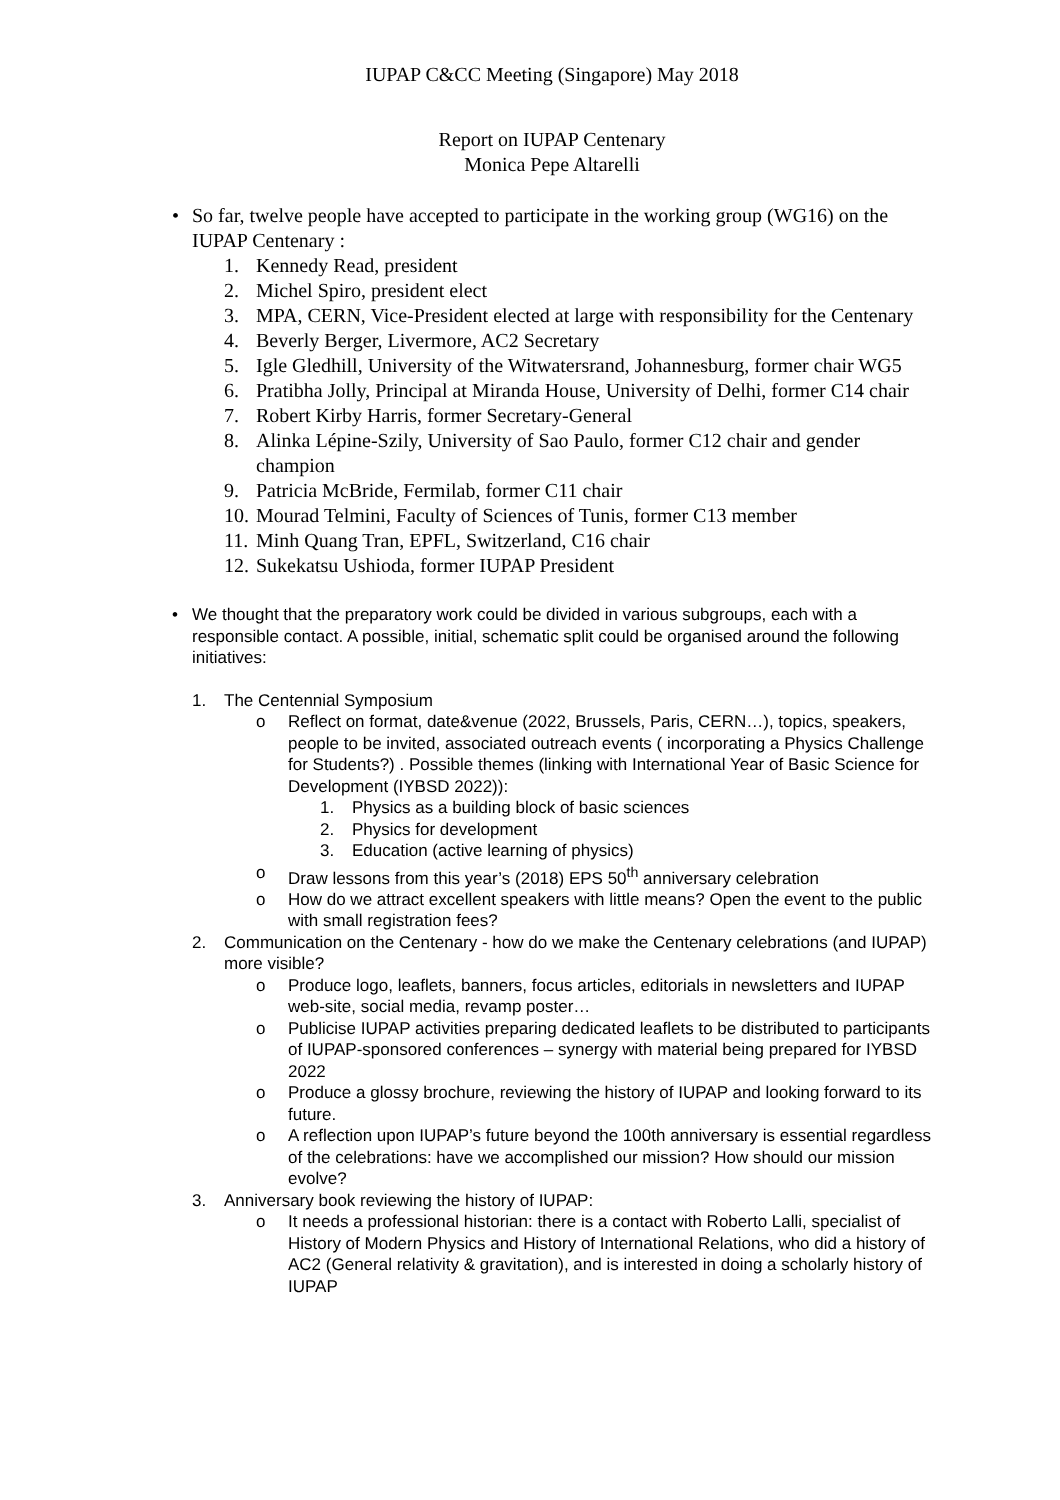IUPAP C&CC Meeting (Singapore) May 2018
Report on IUPAP Centenary
Monica Pepe Altarelli
• So far, twelve people have accepted to participate in the working group (WG16) on the IUPAP Centenary :
1. Kennedy Read, president
2. Michel Spiro, president elect
3. MPA, CERN, Vice-President elected at large with responsibility for the Centenary
4. Beverly Berger, Livermore, AC2 Secretary
5. Igle Gledhill, University of the Witwatersrand, Johannesburg, former chair WG5
6. Pratibha Jolly, Principal at Miranda House, University of Delhi, former C14 chair
7. Robert Kirby Harris, former Secretary-General
8. Alinka Lépine-Szily, University of Sao Paulo, former C12 chair and gender champion
9. Patricia McBride, Fermilab, former C11 chair
10. Mourad Telmini, Faculty of Sciences of Tunis, former C13 member
11. Minh Quang Tran, EPFL, Switzerland, C16 chair
12. Sukekatsu Ushioda, former IUPAP President
• We thought that the preparatory work could be divided in various subgroups, each with a responsible contact. A possible, initial, schematic split could be organised around the following initiatives:
1. The Centennial Symposium
o Reflect on format, date&venue (2022, Brussels, Paris, CERN…), topics, speakers, people to be invited, associated outreach events ( incorporating a Physics Challenge for Students?) . Possible themes (linking with International Year of Basic Science for Development (IYBSD 2022)):
1. Physics as a building block of basic sciences
2. Physics for development
3. Education (active learning of physics)
o Draw lessons from this year’s (2018) EPS 50<sup>th</sup> anniversary celebration
o How do we attract excellent speakers with little means? Open the event to the public with small registration fees?
2. Communication on the Centenary - how do we make the Centenary celebrations (and IUPAP) more visible?
o Produce logo, leaflets, banners, focus articles, editorials in newsletters and IUPAP web-site, social media, revamp poster…
o Publicise IUPAP activities preparing dedicated leaflets to be distributed to participants of IUPAP-sponsored conferences – synergy with material being prepared for IYBSD 2022
o Produce a glossy brochure, reviewing the history of IUPAP and looking forward to its future.
o A reflection upon IUPAP’s future beyond the 100th anniversary is essential regardless of the celebrations: have we accomplished our mission? How should our mission evolve?
3. Anniversary book reviewing the history of IUPAP:
o It needs a professional historian: there is a contact with Roberto Lalli, specialist of History of Modern Physics and History of International Relations, who did a history of AC2 (General relativity & gravitation), and is interested in doing a scholarly history of IUPAP